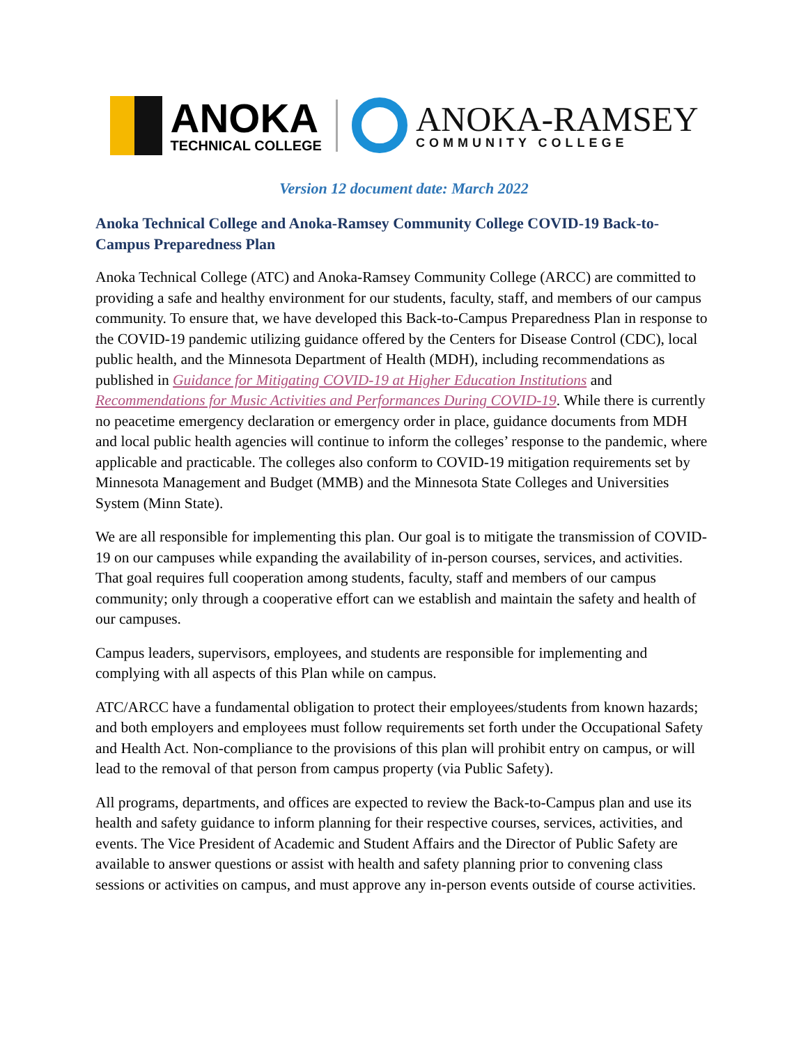ANOKA
TECHNICAL COLLEGE
ANOKA-RAMSEY
COMMUNITY COLLEGE
Version 12 document date: March 2022
Anoka Technical College and Anoka-Ramsey Community College COVID-19 Back-to-Campus Preparedness Plan
Anoka Technical College (ATC) and Anoka-Ramsey Community College (ARCC) are committed to providing a safe and healthy environment for our students, faculty, staff, and members of our campus community. To ensure that, we have developed this Back-to-Campus Preparedness Plan in response to the COVID-19 pandemic utilizing guidance offered by the Centers for Disease Control (CDC), local public health, and the Minnesota Department of Health (MDH), including recommendations as published in Guidance for Mitigating COVID-19 at Higher Education Institutions and Recommendations for Music Activities and Performances During COVID-19. While there is currently no peacetime emergency declaration or emergency order in place, guidance documents from MDH and local public health agencies will continue to inform the colleges’ response to the pandemic, where applicable and practicable. The colleges also conform to COVID-19 mitigation requirements set by Minnesota Management and Budget (MMB) and the Minnesota State Colleges and Universities System (Minn State).
We are all responsible for implementing this plan. Our goal is to mitigate the transmission of COVID-19 on our campuses while expanding the availability of in-person courses, services, and activities. That goal requires full cooperation among students, faculty, staff and members of our campus community; only through a cooperative effort can we establish and maintain the safety and health of our campuses.
Campus leaders, supervisors, employees, and students are responsible for implementing and complying with all aspects of this Plan while on campus.
ATC/ARCC have a fundamental obligation to protect their employees/students from known hazards; and both employers and employees must follow requirements set forth under the Occupational Safety and Health Act. Non-compliance to the provisions of this plan will prohibit entry on campus, or will lead to the removal of that person from campus property (via Public Safety).
All programs, departments, and offices are expected to review the Back-to-Campus plan and use its health and safety guidance to inform planning for their respective courses, services, activities, and events. The Vice President of Academic and Student Affairs and the Director of Public Safety are available to answer questions or assist with health and safety planning prior to convening class sessions or activities on campus, and must approve any in-person events outside of course activities.